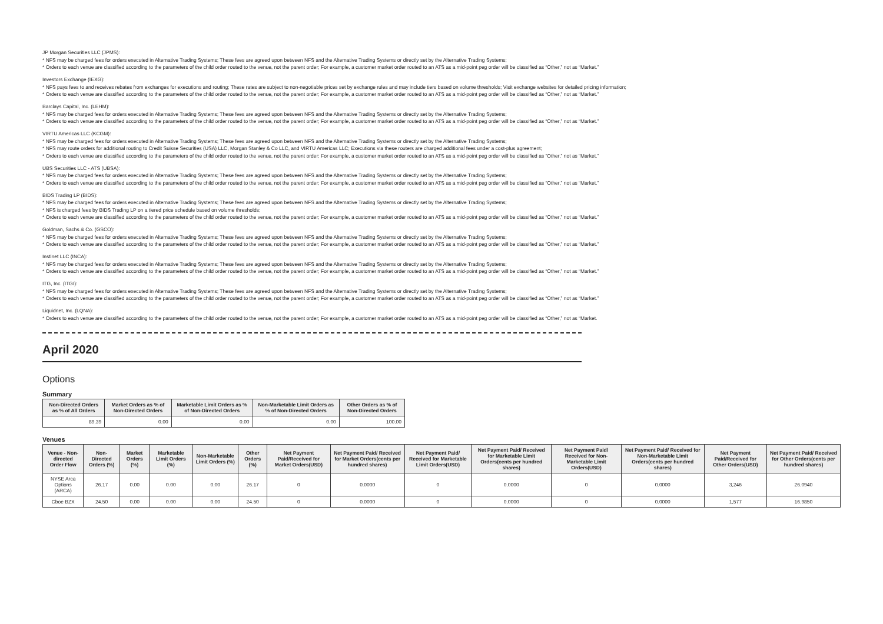JP Morgan Securities LLC (JPMS):
* NFS may be charged fees for orders executed in Alternative Trading Systems; These fees are agreed upon between NFS and the Alternative Trading Systems or directly set by the Alternative Trading Systems;
* Orders to each venue are classified according to the parameters of the child order routed to the venue, not the parent order; For example, a customer market order routed to an ATS as a mid-point peg order will be classified as “Other,” not as “Market.”
Investors Exchange (IEXG):
* NFS pays fees to and receives rebates from exchanges for executions and routing; These rates are subject to non-negotiable prices set by exchange rules and may include tiers based on volume thresholds; Visit exchange websites for detailed pricing information;
* Orders to each venue are classified according to the parameters of the child order routed to the venue, not the parent order; For example, a customer market order routed to an ATS as a mid-point peg order will be classified as “Other,” not as “Market.”
Barclays Capital, Inc. (LEHM):
* NFS may be charged fees for orders executed in Alternative Trading Systems; These fees are agreed upon between NFS and the Alternative Trading Systems or directly set by the Alternative Trading Systems;
* Orders to each venue are classified according to the parameters of the child order routed to the venue, not the parent order; For example, a customer market order routed to an ATS as a mid-point peg order will be classified as “Other,” not as “Market.”
VIRTU Americas LLC (KCGM):
* NFS may be charged fees for orders executed in Alternative Trading Systems; These fees are agreed upon between NFS and the Alternative Trading Systems or directly set by the Alternative Trading Systems;
* NFS may route orders for additional routing to Credit Suisse Securities (USA) LLC, Morgan Stanley & Co LLC, and VIRTU Americas LLC; Executions via these routers are charged additional fees under a cost-plus agreement;
* Orders to each venue are classified according to the parameters of the child order routed to the venue, not the parent order; For example, a customer market order routed to an ATS as a mid-point peg order will be classified as “Other,” not as “Market.”
UBS Securities LLC - ATS (UBSA):
* NFS may be charged fees for orders executed in Alternative Trading Systems; These fees are agreed upon between NFS and the Alternative Trading Systems or directly set by the Alternative Trading Systems;
* Orders to each venue are classified according to the parameters of the child order routed to the venue, not the parent order; For example, a customer market order routed to an ATS as a mid-point peg order will be classified as “Other,” not as “Market.”
BIDS Trading LP (BIDS):
* NFS may be charged fees for orders executed in Alternative Trading Systems; These fees are agreed upon between NFS and the Alternative Trading Systems or directly set by the Alternative Trading Systems;
* NFS is charged fees by BIDS Trading LP on a tiered price schedule based on volume thresholds;
* Orders to each venue are classified according to the parameters of the child order routed to the venue, not the parent order; For example, a customer market order routed to an ATS as a mid-point peg order will be classified as “Other,” not as “Market.”
Goldman, Sachs & Co. (GSCO):
* NFS may be charged fees for orders executed in Alternative Trading Systems; These fees are agreed upon between NFS and the Alternative Trading Systems or directly set by the Alternative Trading Systems;
* Orders to each venue are classified according to the parameters of the child order routed to the venue, not the parent order; For example, a customer market order routed to an ATS as a mid-point peg order will be classified as “Other,” not as “Market.”
Instinet LLC (INCA):
* NFS may be charged fees for orders executed in Alternative Trading Systems; These fees are agreed upon between NFS and the Alternative Trading Systems or directly set by the Alternative Trading Systems;
* Orders to each venue are classified according to the parameters of the child order routed to the venue, not the parent order; For example, a customer market order routed to an ATS as a mid-point peg order will be classified as “Other,” not as “Market.”
ITG, Inc. (ITGI):
* NFS may be charged fees for orders executed in Alternative Trading Systems; These fees are agreed upon between NFS and the Alternative Trading Systems or directly set by the Alternative Trading Systems;
* Orders to each venue are classified according to the parameters of the child order routed to the venue, not the parent order; For example, a customer market order routed to an ATS as a mid-point peg order will be classified as “Other,” not as “Market.”
Liquidnet, Inc. (LQNA):
* Orders to each venue are classified according to the parameters of the child order routed to the venue, not the parent order; For example, a customer market order routed to an ATS as a mid-point peg order will be classified as “Other,” not as “Market.
April 2020
Options
Summary
| Non-Directed Orders as % of All Orders | Market Orders as % of Non-Directed Orders | Marketable Limit Orders as % of Non-Directed Orders | Non-Marketable Limit Orders as % of Non-Directed Orders | Other Orders as % of Non-Directed Orders |
| --- | --- | --- | --- | --- |
| 89.39 | 0.00 | 0.00 | 0.00 | 100.00 |
Venues
| Venue - Non-directed Order Flow | Non-Directed Orders (%) | Market Orders (%) | Marketable Limit Orders (%) | Non-Marketable Limit Orders (%) | Other Orders (%) | Net Payment Paid/Received for Market Orders(USD) | Net Payment Paid/ Received for Market Orders(cents per hundred shares) | Net Payment Paid/ Received for Marketable Limit Orders(USD) | Net Payment Paid/ Received for Marketable Limit Orders(cents per hundred shares) | Net Payment Paid/ Received for Non-Marketable Limit Orders(USD) | Net Payment Paid/ Received for Non-Marketable Limit Orders(cents per hundred shares) | Net Payment Paid/Received for Other Orders(USD) | Net Payment Paid/ Received for Other Orders(cents per hundred shares) |
| --- | --- | --- | --- | --- | --- | --- | --- | --- | --- | --- | --- | --- | --- |
| NYSE Arca Options (ARCA) | 26.17 | 0.00 | 0.00 | 0.00 | 26.17 | 0 | 0.0000 | 0 | 0.0000 | 0 | 0.0000 | 3,246 | 26.0940 |
| Cboe BZX | 24.50 | 0.00 | 0.00 | 0.00 | 24.50 | 0 | 0.0000 | 0 | 0.0000 | 0 | 0.0000 | 1,577 | 16.9850 |